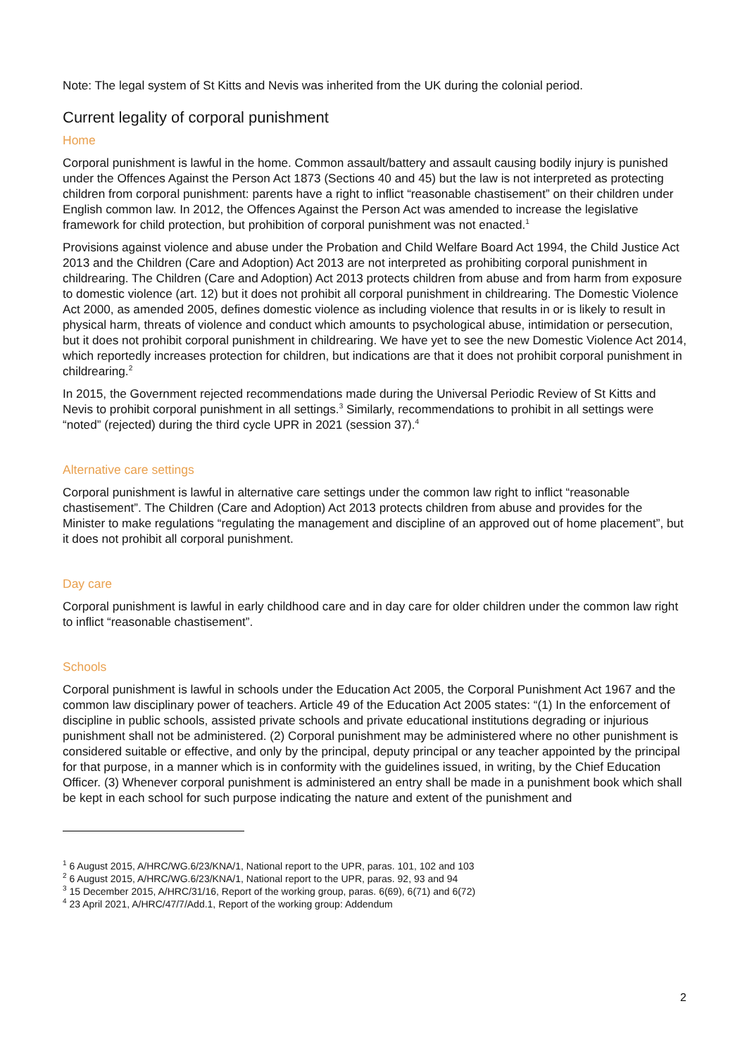Note: The legal system of St Kitts and Nevis was inherited from the UK during the colonial period.
Current legality of corporal punishment
Home
Corporal punishment is lawful in the home. Common assault/battery and assault causing bodily injury is punished under the Offences Against the Person Act 1873 (Sections 40 and 45) but the law is not interpreted as protecting children from corporal punishment: parents have a right to inflict “reasonable chastisement” on their children under English common law. In 2012, the Offences Against the Person Act was amended to increase the legislative framework for child protection, but prohibition of corporal punishment was not enacted.<sup>1</sup>
Provisions against violence and abuse under the Probation and Child Welfare Board Act 1994, the Child Justice Act 2013 and the Children (Care and Adoption) Act 2013 are not interpreted as prohibiting corporal punishment in childrearing. The Children (Care and Adoption) Act 2013 protects children from abuse and from harm from exposure to domestic violence (art. 12) but it does not prohibit all corporal punishment in childrearing. The Domestic Violence Act 2000, as amended 2005, defines domestic violence as including violence that results in or is likely to result in physical harm, threats of violence and conduct which amounts to psychological abuse, intimidation or persecution, but it does not prohibit corporal punishment in childrearing. We have yet to see the new Domestic Violence Act 2014, which reportedly increases protection for children, but indications are that it does not prohibit corporal punishment in childrearing.<sup>2</sup>
In 2015, the Government rejected recommendations made during the Universal Periodic Review of St Kitts and Nevis to prohibit corporal punishment in all settings.<sup>3</sup> Similarly, recommendations to prohibit in all settings were “noted” (rejected) during the third cycle UPR in 2021 (session 37).<sup>4</sup>
Alternative care settings
Corporal punishment is lawful in alternative care settings under the common law right to inflict “reasonable chastisement”. The Children (Care and Adoption) Act 2013 protects children from abuse and provides for the Minister to make regulations “regulating the management and discipline of an approved out of home placement”, but it does not prohibit all corporal punishment.
Day care
Corporal punishment is lawful in early childhood care and in day care for older children under the common law right to inflict “reasonable chastisement”.
Schools
Corporal punishment is lawful in schools under the Education Act 2005, the Corporal Punishment Act 1967 and the common law disciplinary power of teachers. Article 49 of the Education Act 2005 states: “(1) In the enforcement of discipline in public schools, assisted private schools and private educational institutions degrading or injurious punishment shall not be administered. (2) Corporal punishment may be administered where no other punishment is considered suitable or effective, and only by the principal, deputy principal or any teacher appointed by the principal for that purpose, in a manner which is in conformity with the guidelines issued, in writing, by the Chief Education Officer. (3) Whenever corporal punishment is administered an entry shall be made in a punishment book which shall be kept in each school for such purpose indicating the nature and extent of the punishment and
<sup>1</sup> 6 August 2015, A/HRC/WG.6/23/KNA/1, National report to the UPR, paras. 101, 102 and 103
<sup>2</sup> 6 August 2015, A/HRC/WG.6/23/KNA/1, National report to the UPR, paras. 92, 93 and 94
<sup>3</sup> 15 December 2015, A/HRC/31/16, Report of the working group, paras. 6(69), 6(71) and 6(72)
<sup>4</sup> 23 April 2021, A/HRC/47/7/Add.1, Report of the working group: Addendum
2